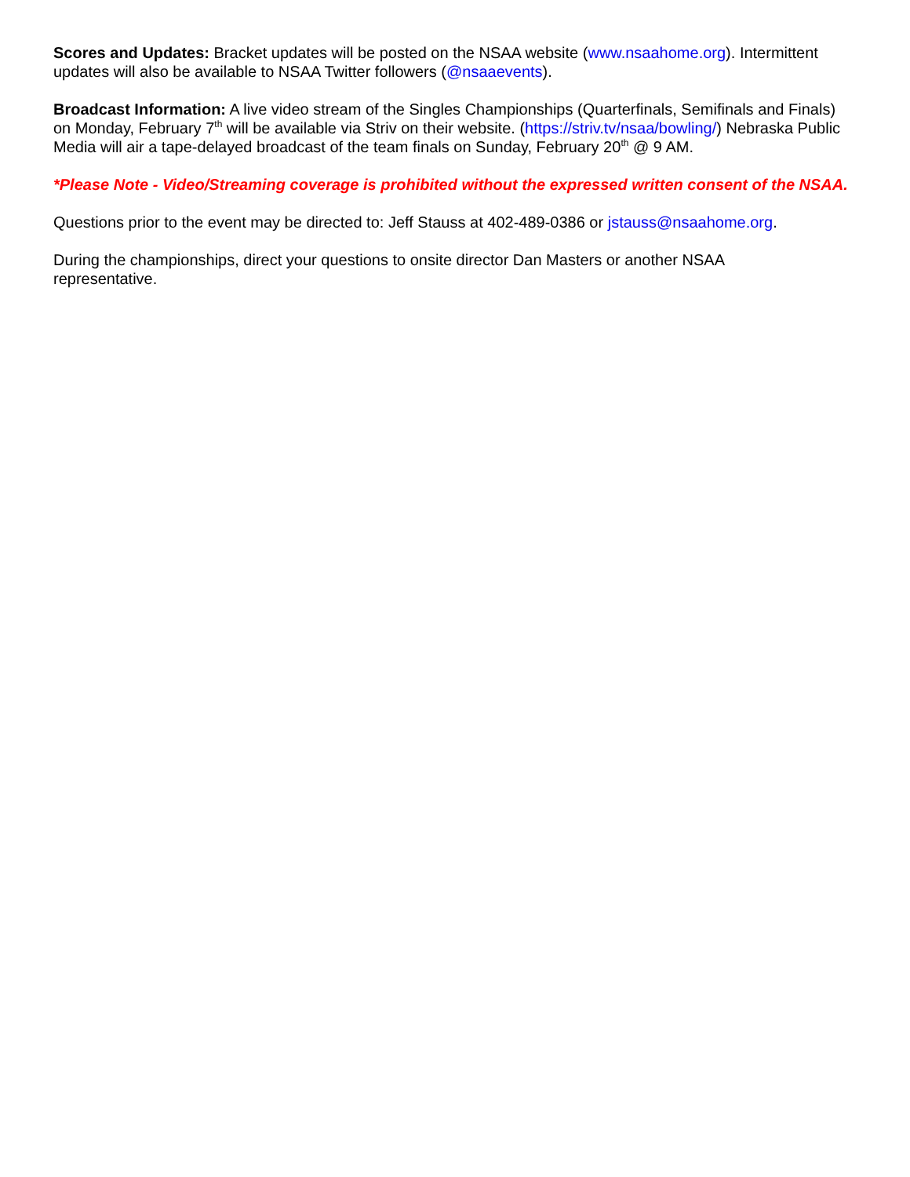Scores and Updates: Bracket updates will be posted on the NSAA website (www.nsaahome.org). Intermittent updates will also be available to NSAA Twitter followers (@nsaaevents).
Broadcast Information: A live video stream of the Singles Championships (Quarterfinals, Semifinals and Finals) on Monday, February 7<sup>th</sup> will be available via Striv on their website. (https://striv.tv/nsaa/bowling/) Nebraska Public Media will air a tape-delayed broadcast of the team finals on Sunday, February 20<sup>th</sup> @ 9 AM.
*Please Note - Video/Streaming coverage is prohibited without the expressed written consent of the NSAA.
Questions prior to the event may be directed to: Jeff Stauss at 402-489-0386 or jstauss@nsaahome.org.
During the championships, direct your questions to onsite director Dan Masters or another NSAA
representative.